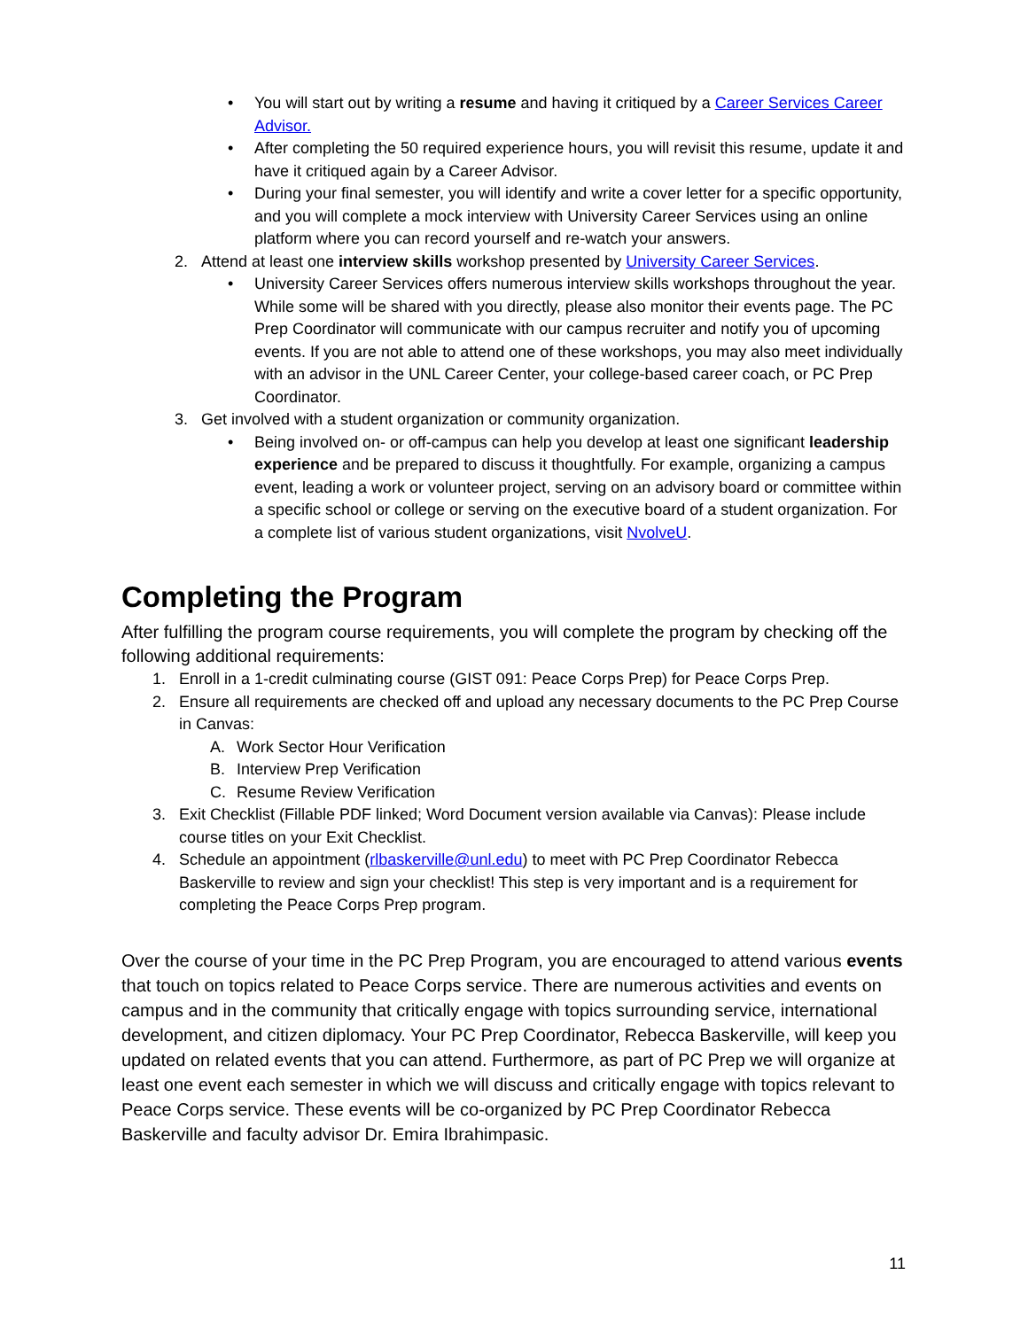• You will start out by writing a resume and having it critiqued by a Career Services Career Advisor.
• After completing the 50 required experience hours, you will revisit this resume, update it and have it critiqued again by a Career Advisor.
• During your final semester, you will identify and write a cover letter for a specific opportunity, and you will complete a mock interview with University Career Services using an online platform where you can record yourself and re-watch your answers.
2. Attend at least one interview skills workshop presented by University Career Services.
• University Career Services offers numerous interview skills workshops throughout the year. While some will be shared with you directly, please also monitor their events page. The PC Prep Coordinator will communicate with our campus recruiter and notify you of upcoming events. If you are not able to attend one of these workshops, you may also meet individually with an advisor in the UNL Career Center, your college-based career coach, or PC Prep Coordinator.
3. Get involved with a student organization or community organization.
• Being involved on- or off-campus can help you develop at least one significant leadership experience and be prepared to discuss it thoughtfully. For example, organizing a campus event, leading a work or volunteer project, serving on an advisory board or committee within a specific school or college or serving on the executive board of a student organization. For a complete list of various student organizations, visit NvolveU.
Completing the Program
After fulfilling the program course requirements, you will complete the program by checking off the following additional requirements:
1. Enroll in a 1-credit culminating course (GIST 091: Peace Corps Prep) for Peace Corps Prep.
2. Ensure all requirements are checked off and upload any necessary documents to the PC Prep Course in Canvas:
A. Work Sector Hour Verification
B. Interview Prep Verification
C. Resume Review Verification
3. Exit Checklist (Fillable PDF linked; Word Document version available via Canvas): Please include course titles on your Exit Checklist.
4. Schedule an appointment (rlbaskerville@unl.edu) to meet with PC Prep Coordinator Rebecca Baskerville to review and sign your checklist! This step is very important and is a requirement for completing the Peace Corps Prep program.
Over the course of your time in the PC Prep Program, you are encouraged to attend various events that touch on topics related to Peace Corps service. There are numerous activities and events on campus and in the community that critically engage with topics surrounding service, international development, and citizen diplomacy. Your PC Prep Coordinator, Rebecca Baskerville, will keep you updated on related events that you can attend. Furthermore, as part of PC Prep we will organize at least one event each semester in which we will discuss and critically engage with topics relevant to Peace Corps service. These events will be co-organized by PC Prep Coordinator Rebecca Baskerville and faculty advisor Dr. Emira Ibrahimpasic.
11